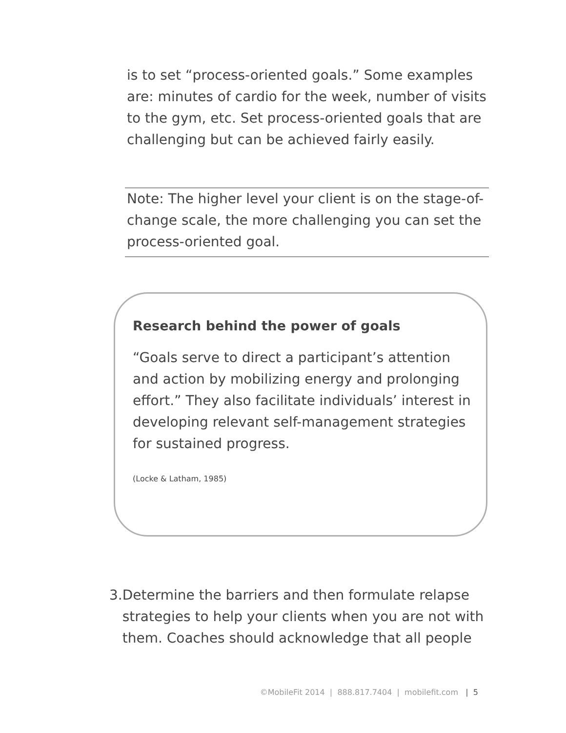is to set “process-oriented goals.” Some examples are: minutes of cardio for the week, number of visits to the gym, etc. Set process-oriented goals that are challenging but can be achieved fairly easily.
Note: The higher level your client is on the stage-of-change scale, the more challenging you can set the process-oriented goal.
Research behind the power of goals
“Goals serve to direct a participant’s attention and action by mobilizing energy and prolonging effort.” They also facilitate individuals’ interest in developing relevant self-management strategies for sustained progress.
(Locke & Latham, 1985)
3. Determine the barriers and then formulate relapse strategies to help your clients when you are not with them. Coaches should acknowledge that all people
©MobileFit 2014 | 888.817.7404 | mobilefit.com | 5